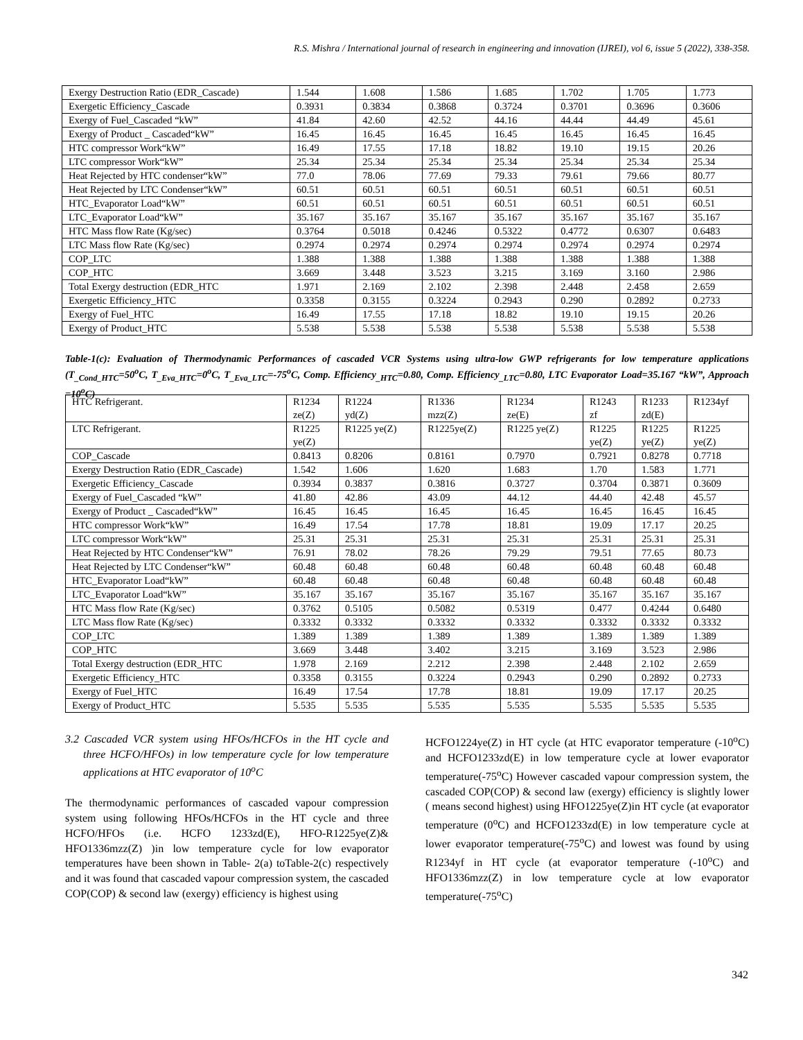R.S. Mishra / International journal of research in engineering and innovation (IJREI), vol 6, issue 5 (2022), 338-358.
| Exergy Destruction Ratio (EDR_Cascade) | 1.544 | 1.608 | 1.586 | 1.685 | 1.702 | 1.705 | 1.773 |
| Exergetic Efficiency_Cascade | 0.3931 | 0.3834 | 0.3868 | 0.3724 | 0.3701 | 0.3696 | 0.3606 |
| Exergy of Fuel_Cascaded “kW” | 41.84 | 42.60 | 42.52 | 44.16 | 44.44 | 44.49 | 45.61 |
| Exergy of Product _ Cascaded“kW” | 16.45 | 16.45 | 16.45 | 16.45 | 16.45 | 16.45 | 16.45 |
| HTC compressor Work“kW” | 16.49 | 17.55 | 17.18 | 18.82 | 19.10 | 19.15 | 20.26 |
| LTC compressor Work“kW” | 25.34 | 25.34 | 25.34 | 25.34 | 25.34 | 25.34 | 25.34 |
| Heat Rejected by HTC condenser“kW” | 77.0 | 78.06 | 77.69 | 79.33 | 79.61 | 79.66 | 80.77 |
| Heat Rejected by LTC Condenser“kW” | 60.51 | 60.51 | 60.51 | 60.51 | 60.51 | 60.51 | 60.51 |
| HTC_Evaporator Load“kW” | 60.51 | 60.51 | 60.51 | 60.51 | 60.51 | 60.51 | 60.51 |
| LTC_Evaporator Load“kW” | 35.167 | 35.167 | 35.167 | 35.167 | 35.167 | 35.167 | 35.167 |
| HTC Mass flow Rate (Kg/sec) | 0.3764 | 0.5018 | 0.4246 | 0.5322 | 0.4772 | 0.6307 | 0.6483 |
| LTC Mass flow Rate (Kg/sec) | 0.2974 | 0.2974 | 0.2974 | 0.2974 | 0.2974 | 0.2974 | 0.2974 |
| COP_LTC | 1.388 | 1.388 | 1.388 | 1.388 | 1.388 | 1.388 | 1.388 |
| COP_HTC | 3.669 | 3.448 | 3.523 | 3.215 | 3.169 | 3.160 | 2.986 |
| Total Exergy destruction (EDR_HTC | 1.971 | 2.169 | 2.102 | 2.398 | 2.448 | 2.458 | 2.659 |
| Exergetic Efficiency_HTC | 0.3358 | 0.3155 | 0.3224 | 0.2943 | 0.290 | 0.2892 | 0.2733 |
| Exergy of Fuel_HTC | 16.49 | 17.55 | 17.18 | 18.82 | 19.10 | 19.15 | 20.26 |
| Exergy of Product_HTC | 5.538 | 5.538 | 5.538 | 5.538 | 5.538 | 5.538 | 5.538 |
Table-1(c): Evaluation of Thermodynamic Performances of cascaded VCR Systems using ultra-low GWP refrigerants for low temperature applications (T<sub>_Cond_HTC</sub>=50<sup>o</sup>C, T<sub>_Eva_HTC</sub>=0<sup>o</sup>C, T<sub>_Eva_LTC</sub>=-75<sup>o</sup>C, Comp. Efficiency<sub>_HTC</sub>=0.80, Comp. Efficiency<sub>_LTC</sub>=0.80, LTC Evaporator Load=35.167 “kW”, Approach =10<sup>o</sup>C)
| HTC Refrigerant. | R1234 ze(Z) | R1224 yd(Z) | R1336 mzz(Z) | R1234 ze(E) | R1243 zf | R1233 zd(E) | R1234yf |
| LTC Refrigerant. | R1225 ye(Z) | R1225 ye(Z) | R1225ye(Z) | R1225 ye(Z) | R1225 ye(Z) | R1225 ye(Z) | R1225 ye(Z) |
| COP_Cascade | 0.8413 | 0.8206 | 0.8161 | 0.7970 | 0.7921 | 0.8278 | 0.7718 |
| Exergy Destruction Ratio (EDR_Cascade) | 1.542 | 1.606 | 1.620 | 1.683 | 1.70 | 1.583 | 1.771 |
| Exergetic Efficiency_Cascade | 0.3934 | 0.3837 | 0.3816 | 0.3727 | 0.3704 | 0.3871 | 0.3609 |
| Exergy of Fuel_Cascaded “kW” | 41.80 | 42.86 | 43.09 | 44.12 | 44.40 | 42.48 | 45.57 |
| Exergy of Product _ Cascaded“kW” | 16.45 | 16.45 | 16.45 | 16.45 | 16.45 | 16.45 | 16.45 |
| HTC compressor Work“kW” | 16.49 | 17.54 | 17.78 | 18.81 | 19.09 | 17.17 | 20.25 |
| LTC compressor Work“kW” | 25.31 | 25.31 | 25.31 | 25.31 | 25.31 | 25.31 | 25.31 |
| Heat Rejected by HTC Condenser“kW” | 76.91 | 78.02 | 78.26 | 79.29 | 79.51 | 77.65 | 80.73 |
| Heat Rejected by LTC Condenser“kW” | 60.48 | 60.48 | 60.48 | 60.48 | 60.48 | 60.48 | 60.48 |
| HTC_Evaporator Load“kW” | 60.48 | 60.48 | 60.48 | 60.48 | 60.48 | 60.48 | 60.48 |
| LTC_Evaporator Load“kW” | 35.167 | 35.167 | 35.167 | 35.167 | 35.167 | 35.167 | 35.167 |
| HTC Mass flow Rate (Kg/sec) | 0.3762 | 0.5105 | 0.5082 | 0.5319 | 0.477 | 0.4244 | 0.6480 |
| LTC Mass flow Rate (Kg/sec) | 0.3332 | 0.3332 | 0.3332 | 0.3332 | 0.3332 | 0.3332 | 0.3332 |
| COP_LTC | 1.389 | 1.389 | 1.389 | 1.389 | 1.389 | 1.389 | 1.389 |
| COP_HTC | 3.669 | 3.448 | 3.402 | 3.215 | 3.169 | 3.523 | 2.986 |
| Total Exergy destruction (EDR_HTC | 1.978 | 2.169 | 2.212 | 2.398 | 2.448 | 2.102 | 2.659 |
| Exergetic Efficiency_HTC | 0.3358 | 0.3155 | 0.3224 | 0.2943 | 0.290 | 0.2892 | 0.2733 |
| Exergy of Fuel_HTC | 16.49 | 17.54 | 17.78 | 18.81 | 19.09 | 17.17 | 20.25 |
| Exergy of Product_HTC | 5.535 | 5.535 | 5.535 | 5.535 | 5.535 | 5.535 | 5.535 |
3.2 Cascaded VCR system using HFOs/HCFOs in the HT cycle and three HCFO/HFOs) in low temperature cycle for low temperature applications at HTC evaporator of 10<sup>o</sup>C
The thermodynamic performances of cascaded vapour compression system using following HFOs/HCFOs in the HT cycle and three HCFO/HFOs (i.e. HCFO 1233zd(E), HFO-R1225ye(Z)& HFO1336mzz(Z) )in low temperature cycle for low evaporator temperatures have been shown in Table- 2(a) toTable-2(c) respectively and it was found that cascaded vapour compression system, the cascaded COP(COP) & second law (exergy) efficiency is highest using
HCFO1224ye(Z) in HT cycle (at HTC evaporator temperature (-10<sup>o</sup>C) and HCFO1233zd(E) in low temperature cycle at lower evaporator temperature(-75<sup>o</sup>C) However cascaded vapour compression system, the cascaded COP(COP) & second law (exergy) efficiency is slightly lower ( means second highest) using HFO1225ye(Z)in HT cycle (at evaporator temperature (0<sup>o</sup>C) and HCFO1233zd(E) in low temperature cycle at lower evaporator temperature(-75<sup>o</sup>C) and lowest was found by using R1234yf in HT cycle (at evaporator temperature (-10<sup>o</sup>C) and HFO1336mzz(Z) in low temperature cycle at low evaporator temperature(-75<sup>o</sup>C)
342